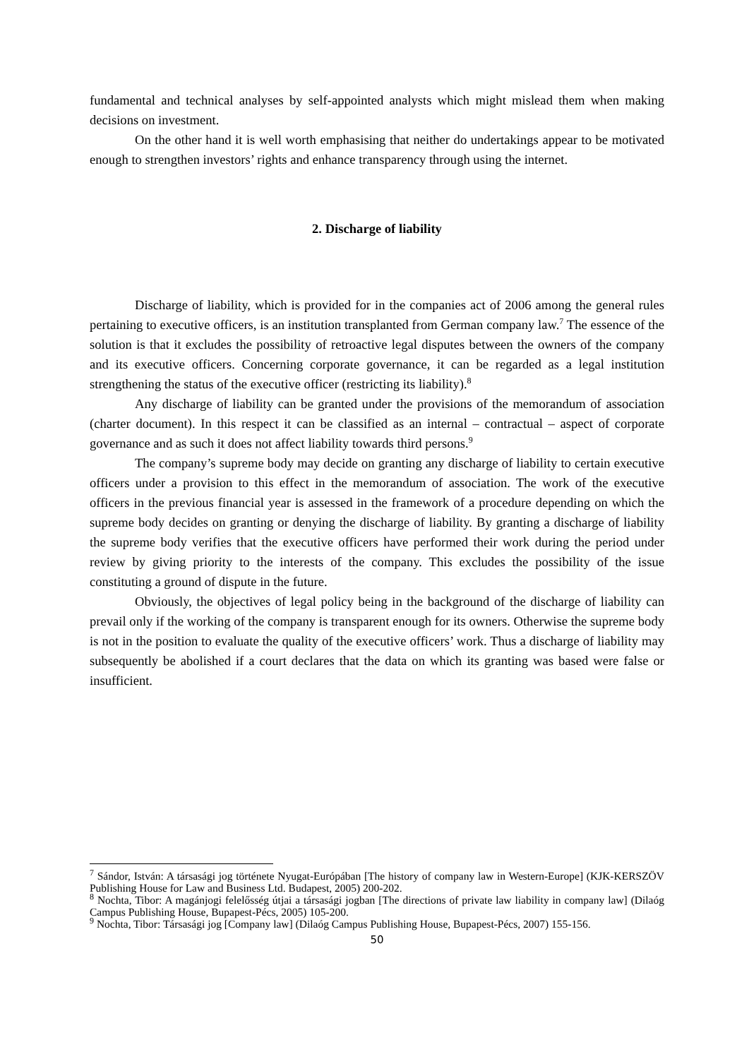fundamental and technical analyses by self-appointed analysts which might mislead them when making decisions on investment.
On the other hand it is well worth emphasising that neither do undertakings appear to be motivated enough to strengthen investors’ rights and enhance transparency through using the internet.
2. Discharge of liability
Discharge of liability, which is provided for in the companies act of 2006 among the general rules pertaining to executive officers, is an institution transplanted from German company law.<sup>7</sup> The essence of the solution is that it excludes the possibility of retroactive legal disputes between the owners of the company and its executive officers. Concerning corporate governance, it can be regarded as a legal institution strengthening the status of the executive officer (restricting its liability).<sup>8</sup>
Any discharge of liability can be granted under the provisions of the memorandum of association (charter document). In this respect it can be classified as an internal – contractual – aspect of corporate governance and as such it does not affect liability towards third persons.<sup>9</sup>
The company’s supreme body may decide on granting any discharge of liability to certain executive officers under a provision to this effect in the memorandum of association. The work of the executive officers in the previous financial year is assessed in the framework of a procedure depending on which the supreme body decides on granting or denying the discharge of liability. By granting a discharge of liability the supreme body verifies that the executive officers have performed their work during the period under review by giving priority to the interests of the company. This excludes the possibility of the issue constituting a ground of dispute in the future.
Obviously, the objectives of legal policy being in the background of the discharge of liability can prevail only if the working of the company is transparent enough for its owners. Otherwise the supreme body is not in the position to evaluate the quality of the executive officers’ work. Thus a discharge of liability may subsequently be abolished if a court declares that the data on which its granting was based were false or insufficient.
<sup>7</sup> Sándor, István: A társasági jog története Nyugat-Európában [The history of company law in Western-Europe] (KJK-KERSZÖV Publishing House for Law and Business Ltd. Budapest, 2005) 200-202.
<sup>8</sup> Nochta, Tibor: A magánjogi felelősség útjai a társasági jogban [The directions of private law liability in company law] (Dilaóg Campus Publishing House, Bupapest-Pécs, 2005) 105-200.
<sup>9</sup> Nochta, Tibor: Társasági jog [Company law] (Dilaóg Campus Publishing House, Bupapest-Pécs, 2007) 155-156.
50